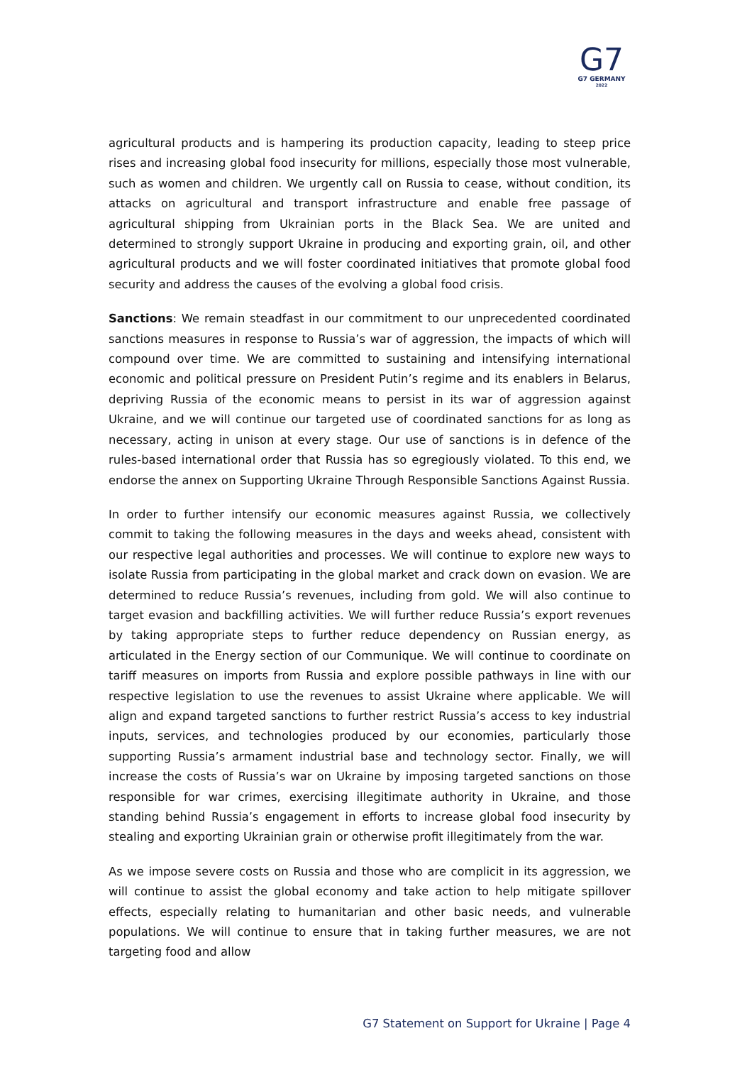G7
G7 GERMANY
2022
agricultural products and is hampering its production capacity, leading to steep price rises and increasing global food insecurity for millions, especially those most vulnerable, such as women and children. We urgently call on Russia to cease, without condition, its attacks on agricultural and transport infrastructure and enable free passage of agricultural shipping from Ukrainian ports in the Black Sea. We are united and determined to strongly support Ukraine in producing and exporting grain, oil, and other agricultural products and we will foster coordinated initiatives that promote global food security and address the causes of the evolving a global food crisis.
Sanctions: We remain steadfast in our commitment to our unprecedented coordinated sanctions measures in response to Russia’s war of aggression, the impacts of which will compound over time. We are committed to sustaining and intensifying international economic and political pressure on President Putin’s regime and its enablers in Belarus, depriving Russia of the economic means to persist in its war of aggression against Ukraine, and we will continue our targeted use of coordinated sanctions for as long as necessary, acting in unison at every stage. Our use of sanctions is in defence of the rules-based international order that Russia has so egregiously violated. To this end, we endorse the annex on Supporting Ukraine Through Responsible Sanctions Against Russia.
In order to further intensify our economic measures against Russia, we collectively commit to taking the following measures in the days and weeks ahead, consistent with our respective legal authorities and processes. We will continue to explore new ways to isolate Russia from participating in the global market and crack down on evasion. We are determined to reduce Russia’s revenues, including from gold. We will also continue to target evasion and backfilling activities. We will further reduce Russia’s export revenues by taking appropriate steps to further reduce dependency on Russian energy, as articulated in the Energy section of our Communique. We will continue to coordinate on tariff measures on imports from Russia and explore possible pathways in line with our respective legislation to use the revenues to assist Ukraine where applicable. We will align and expand targeted sanctions to further restrict Russia’s access to key industrial inputs, services, and technologies produced by our economies, particularly those supporting Russia’s armament industrial base and technology sector. Finally, we will increase the costs of Russia’s war on Ukraine by imposing targeted sanctions on those responsible for war crimes, exercising illegitimate authority in Ukraine, and those standing behind Russia’s engagement in efforts to increase global food insecurity by stealing and exporting Ukrainian grain or otherwise profit illegitimately from the war.
As we impose severe costs on Russia and those who are complicit in its aggression, we will continue to assist the global economy and take action to help mitigate spillover effects, especially relating to humanitarian and other basic needs, and vulnerable populations. We will continue to ensure that in taking further measures, we are not targeting food and allow
G7 Statement on Support for Ukraine | Page 4